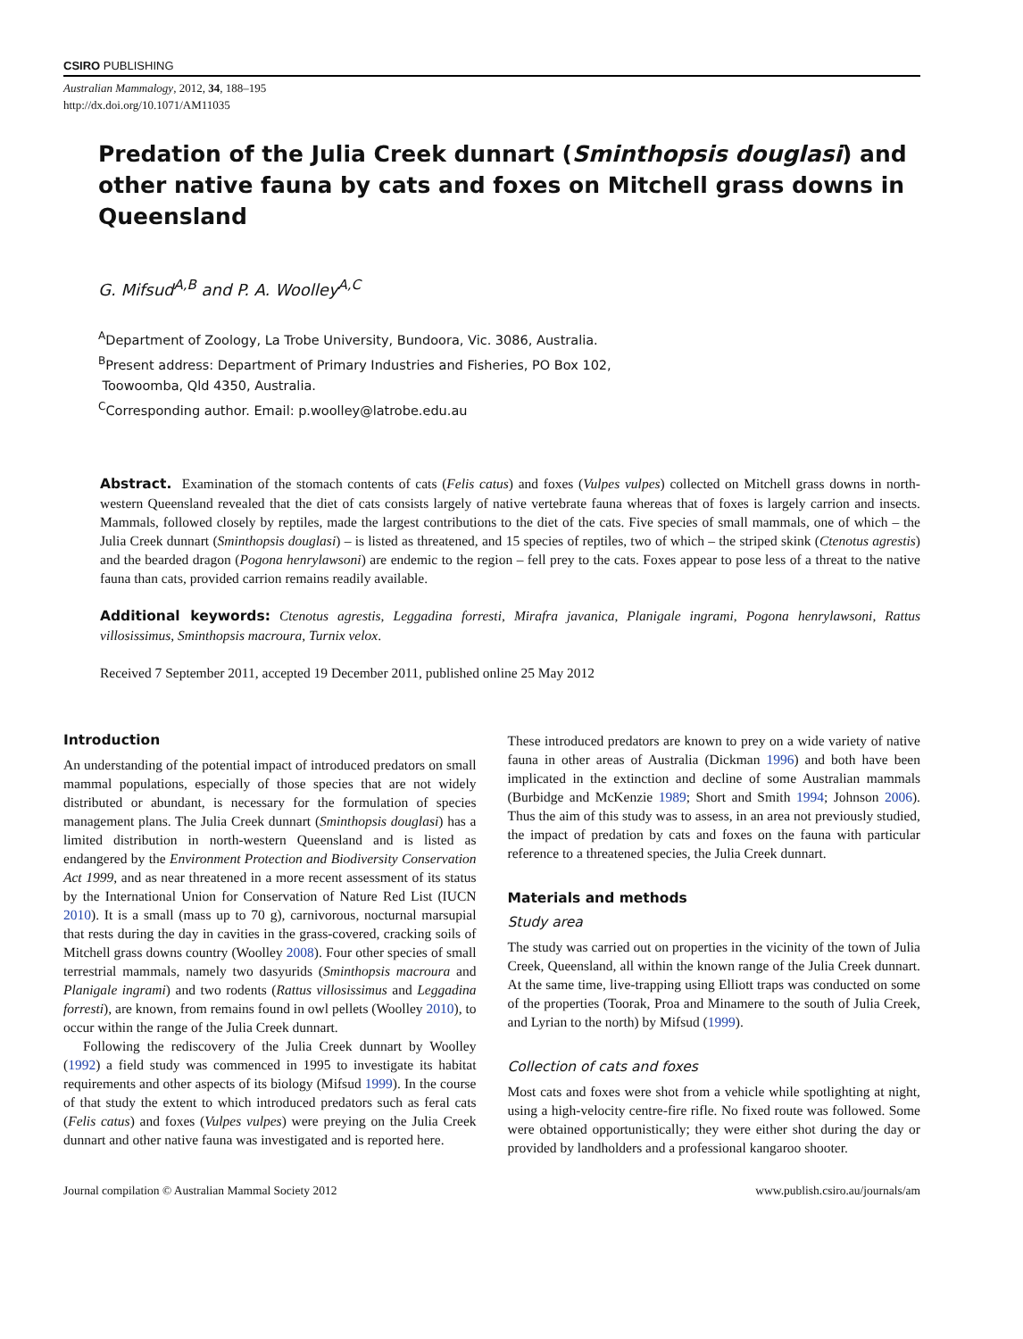CSIRO PUBLISHING
Australian Mammalogy, 2012, 34, 188–195
http://dx.doi.org/10.1071/AM11035
Predation of the Julia Creek dunnart (Sminthopsis douglasi) and other native fauna by cats and foxes on Mitchell grass downs in Queensland
G. Mifsud<sup>A,B</sup> and P. A. Woolley<sup>A,C</sup>
<sup>A</sup>Department of Zoology, La Trobe University, Bundoora, Vic. 3086, Australia.
<sup>B</sup>Present address: Department of Primary Industries and Fisheries, PO Box 102,
Toowoomba, Qld 4350, Australia.
<sup>C</sup>Corresponding author. Email: p.woolley@latrobe.edu.au
Abstract. Examination of the stomach contents of cats (Felis catus) and foxes (Vulpes vulpes) collected on Mitchell grass downs in north-western Queensland revealed that the diet of cats consists largely of native vertebrate fauna whereas that of foxes is largely carrion and insects. Mammals, followed closely by reptiles, made the largest contributions to the diet of the cats. Five species of small mammals, one of which – the Julia Creek dunnart (Sminthopsis douglasi) – is listed as threatened, and 15 species of reptiles, two of which – the striped skink (Ctenotus agrestis) and the bearded dragon (Pogona henrylawsoni) are endemic to the region – fell prey to the cats. Foxes appear to pose less of a threat to the native fauna than cats, provided carrion remains readily available.
Additional keywords: Ctenotus agrestis, Leggadina forresti, Mirafra javanica, Planigale ingrami, Pogona henrylawsoni, Rattus villosissimus, Sminthopsis macroura, Turnix velox.
Received 7 September 2011, accepted 19 December 2011, published online 25 May 2012
Introduction
An understanding of the potential impact of introduced predators on small mammal populations, especially of those species that are not widely distributed or abundant, is necessary for the formulation of species management plans. The Julia Creek dunnart (Sminthopsis douglasi) has a limited distribution in north-western Queensland and is listed as endangered by the Environment Protection and Biodiversity Conservation Act 1999, and as near threatened in a more recent assessment of its status by the International Union for Conservation of Nature Red List (IUCN 2010). It is a small (mass up to 70 g), carnivorous, nocturnal marsupial that rests during the day in cavities in the grass-covered, cracking soils of Mitchell grass downs country (Woolley 2008). Four other species of small terrestrial mammals, namely two dasyurids (Sminthopsis macroura and Planigale ingrami) and two rodents (Rattus villosissimus and Leggadina forresti), are known, from remains found in owl pellets (Woolley 2010), to occur within the range of the Julia Creek dunnart.
Following the rediscovery of the Julia Creek dunnart by Woolley (1992) a field study was commenced in 1995 to investigate its habitat requirements and other aspects of its biology (Mifsud 1999). In the course of that study the extent to which introduced predators such as feral cats (Felis catus) and foxes (Vulpes vulpes) were preying on the Julia Creek dunnart and other native fauna was investigated and is reported here.
These introduced predators are known to prey on a wide variety of native fauna in other areas of Australia (Dickman 1996) and both have been implicated in the extinction and decline of some Australian mammals (Burbidge and McKenzie 1989; Short and Smith 1994; Johnson 2006). Thus the aim of this study was to assess, in an area not previously studied, the impact of predation by cats and foxes on the fauna with particular reference to a threatened species, the Julia Creek dunnart.
Materials and methods
Study area
The study was carried out on properties in the vicinity of the town of Julia Creek, Queensland, all within the known range of the Julia Creek dunnart. At the same time, live-trapping using Elliott traps was conducted on some of the properties (Toorak, Proa and Minamere to the south of Julia Creek, and Lyrian to the north) by Mifsud (1999).
Collection of cats and foxes
Most cats and foxes were shot from a vehicle while spotlighting at night, using a high-velocity centre-fire rifle. No fixed route was followed. Some were obtained opportunistically; they were either shot during the day or provided by landholders and a professional kangaroo shooter.
Journal compilation © Australian Mammal Society 2012 www.publish.csiro.au/journals/am